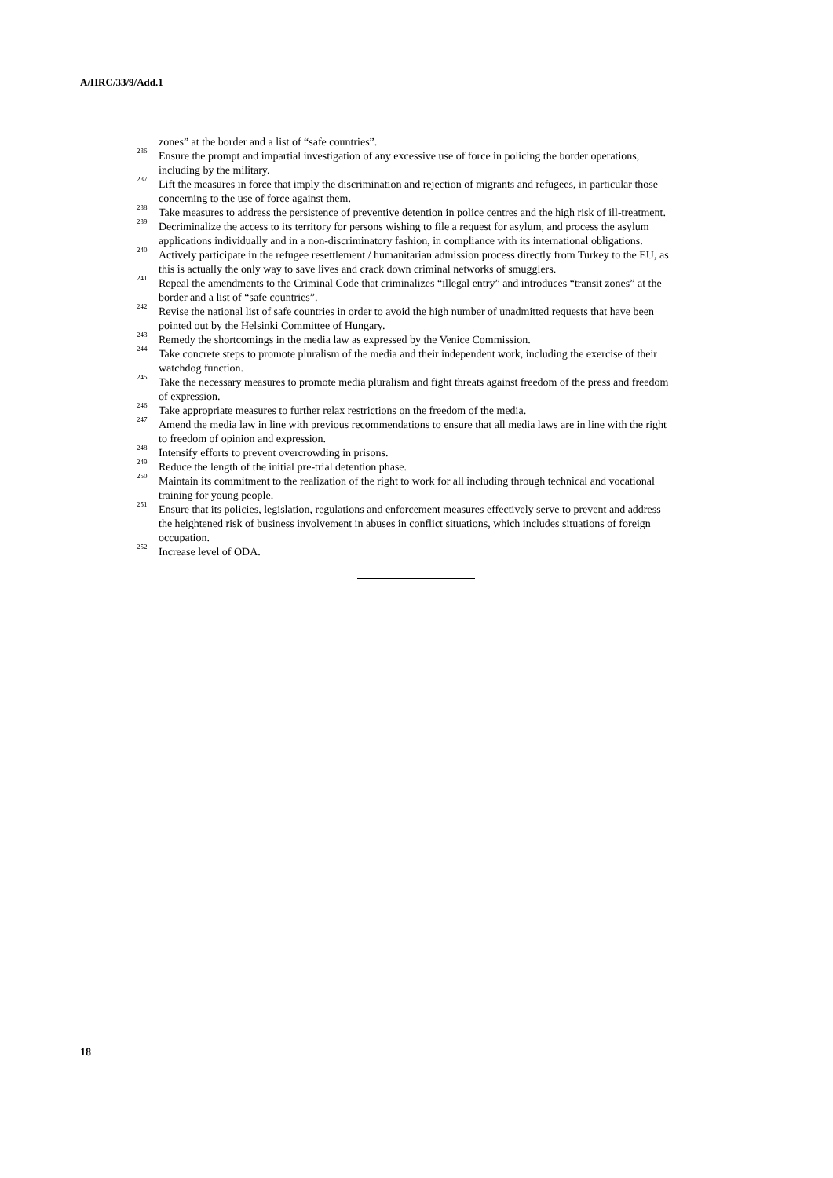A/HRC/33/9/Add.1
zones” at the border and a list of “safe countries”.
<sup>236</sup> Ensure the prompt and impartial investigation of any excessive use of force in policing the border operations, including by the military.
<sup>237</sup> Lift the measures in force that imply the discrimination and rejection of migrants and refugees, in particular those concerning to the use of force against them.
<sup>238</sup> Take measures to address the persistence of preventive detention in police centres and the high risk of ill-treatment.
<sup>239</sup> Decriminalize the access to its territory for persons wishing to file a request for asylum, and process the asylum applications individually and in a non-discriminatory fashion, in compliance with its international obligations.
<sup>240</sup> Actively participate in the refugee resettlement / humanitarian admission process directly from Turkey to the EU, as this is actually the only way to save lives and crack down criminal networks of smugglers.
<sup>241</sup> Repeal the amendments to the Criminal Code that criminalizes “illegal entry” and introduces “transit zones” at the border and a list of “safe countries”.
<sup>242</sup> Revise the national list of safe countries in order to avoid the high number of unadmitted requests that have been pointed out by the Helsinki Committee of Hungary.
<sup>243</sup> Remedy the shortcomings in the media law as expressed by the Venice Commission.
<sup>244</sup> Take concrete steps to promote pluralism of the media and their independent work, including the exercise of their watchdog function.
<sup>245</sup> Take the necessary measures to promote media pluralism and fight threats against freedom of the press and freedom of expression.
<sup>246</sup> Take appropriate measures to further relax restrictions on the freedom of the media.
<sup>247</sup> Amend the media law in line with previous recommendations to ensure that all media laws are in line with the right to freedom of opinion and expression.
<sup>248</sup> Intensify efforts to prevent overcrowding in prisons.
<sup>249</sup> Reduce the length of the initial pre-trial detention phase.
<sup>250</sup> Maintain its commitment to the realization of the right to work for all including through technical and vocational training for young people.
<sup>251</sup> Ensure that its policies, legislation, regulations and enforcement measures effectively serve to prevent and address the heightened risk of business involvement in abuses in conflict situations, which includes situations of foreign occupation.
<sup>252</sup> Increase level of ODA.
18